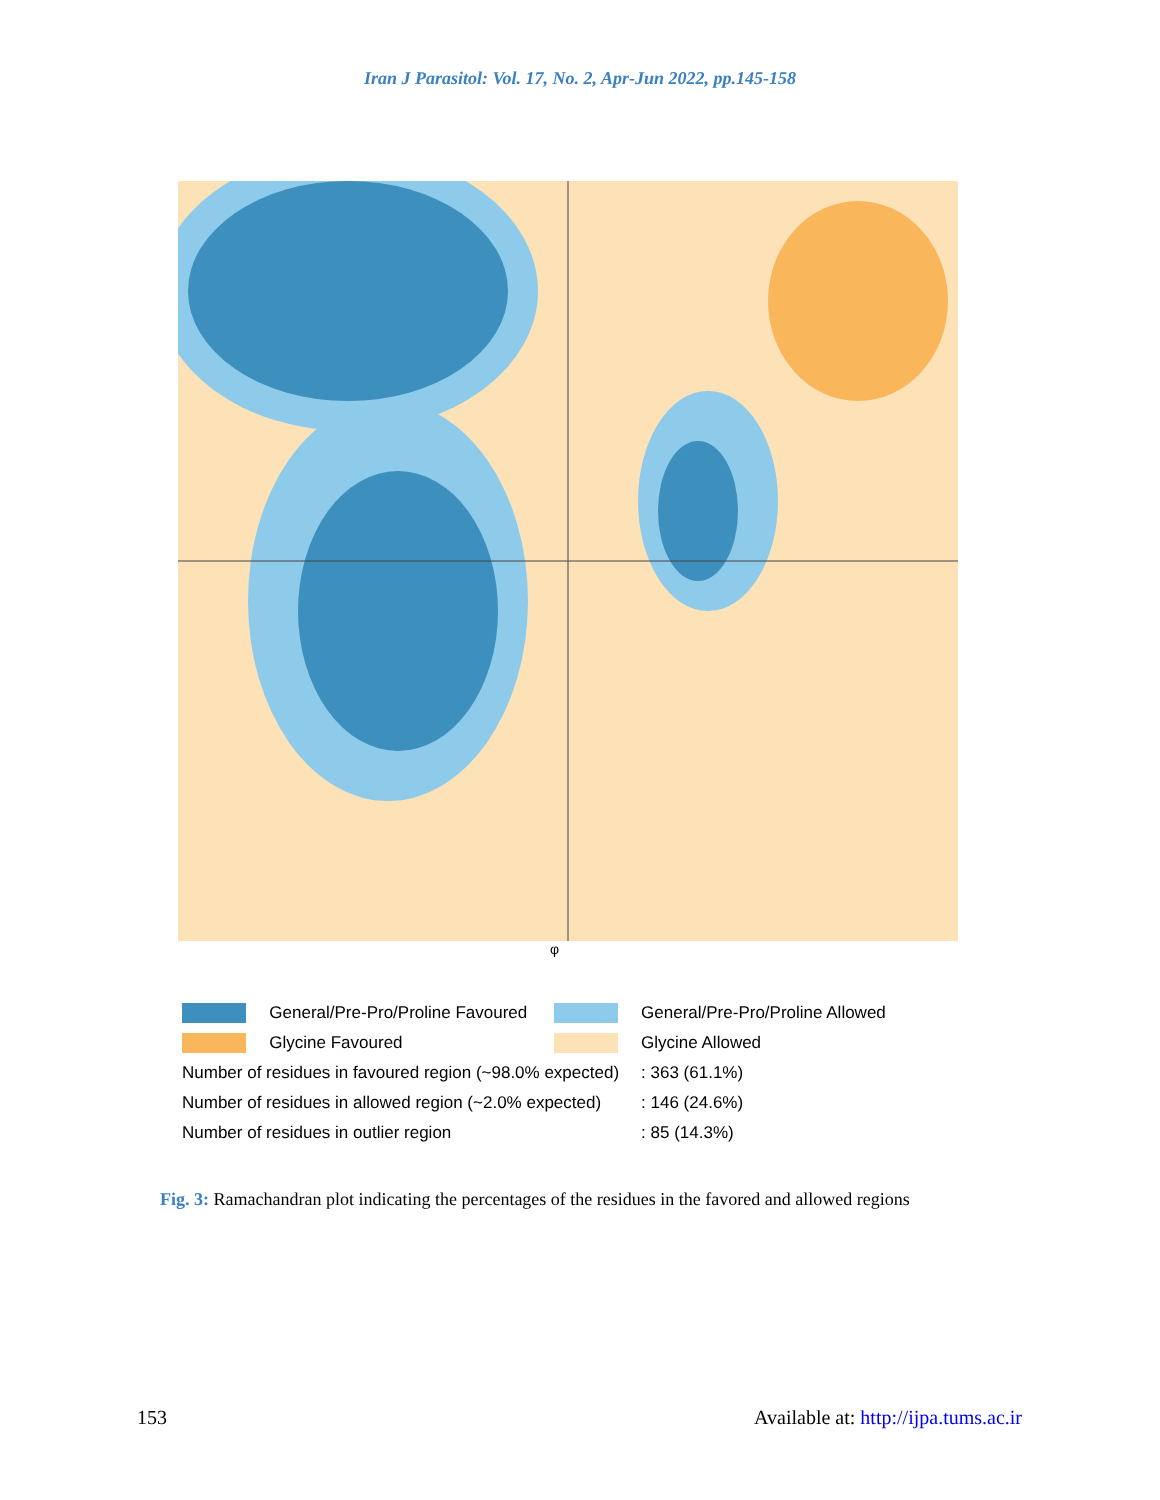Iran J Parasitol: Vol. 17, No. 2, Apr-Jun 2022, pp.145-158
φ
| | General/Pre-Pro/Proline Favoured | | General/Pre-Pro/Proline Allowed |
| | Glycine Favoured | | Glycine Allowed |
| Number of residues in favoured region (~98.0% expected) | | | : 363 (61.1%) |
| Number of residues in allowed region (~2.0% expected) | | | : 146 (24.6%) |
| Number of residues in outlier region | | | : 85 (14.3%) |
Fig. 3: Ramachandran plot indicating the percentages of the residues in the favored and allowed regions
153 Available at: http://ijpa.tums.ac.ir